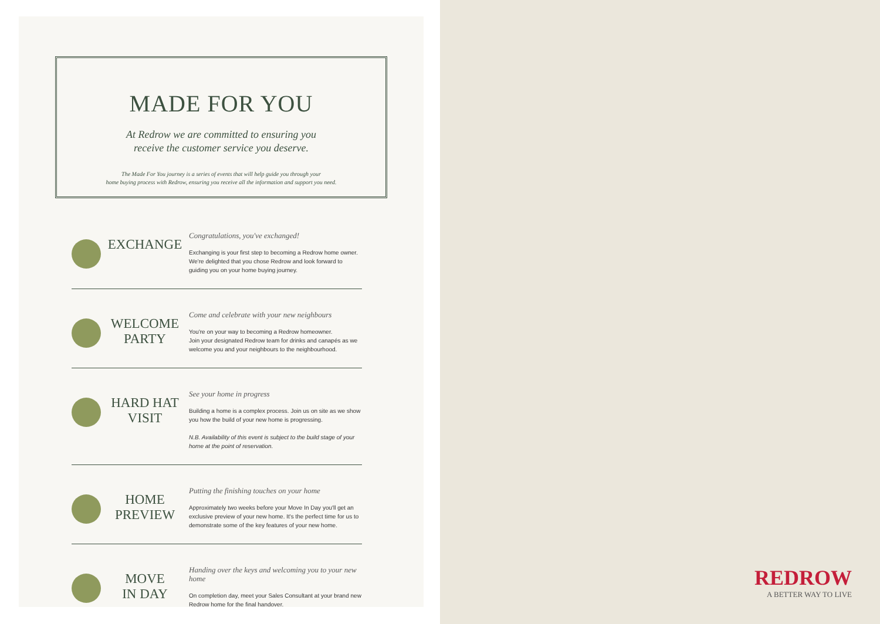MADE FOR YOU
At Redrow we are committed to ensuring you
receive the customer service you deserve.
The Made For You journey is a series of events that will help guide you through your
home buying process with Redrow, ensuring you receive all the information and support you need.
EXCHANGE
Congratulations, you've exchanged!
Exchanging is your first step to becoming a Redrow home owner. We're delighted that you chose Redrow and look forward to guiding you on your home buying journey.
WELCOME
PARTY
Come and celebrate with your new neighbours
You're on your way to becoming a Redrow homeowner.
Join your designated Redrow team for drinks and canapés as we welcome you and your neighbours to the neighbourhood.
HARD HAT
VISIT
See your home in progress
Building a home is a complex process. Join us on site as we show you how the build of your new home is progressing.
N.B. Availability of this event is subject to the build stage of your home at the point of reservation.
HOME
PREVIEW
Putting the finishing touches on your home
Approximately two weeks before your Move In Day you'll get an exclusive preview of your new home. It's the perfect time for us to demonstrate some of the key features of your new home.
MOVE
IN DAY
Handing over the keys and welcoming you to your new home
On completion day, meet your Sales Consultant at your brand new Redrow home for the final handover.
REDROW
A BETTER WAY TO LIVE